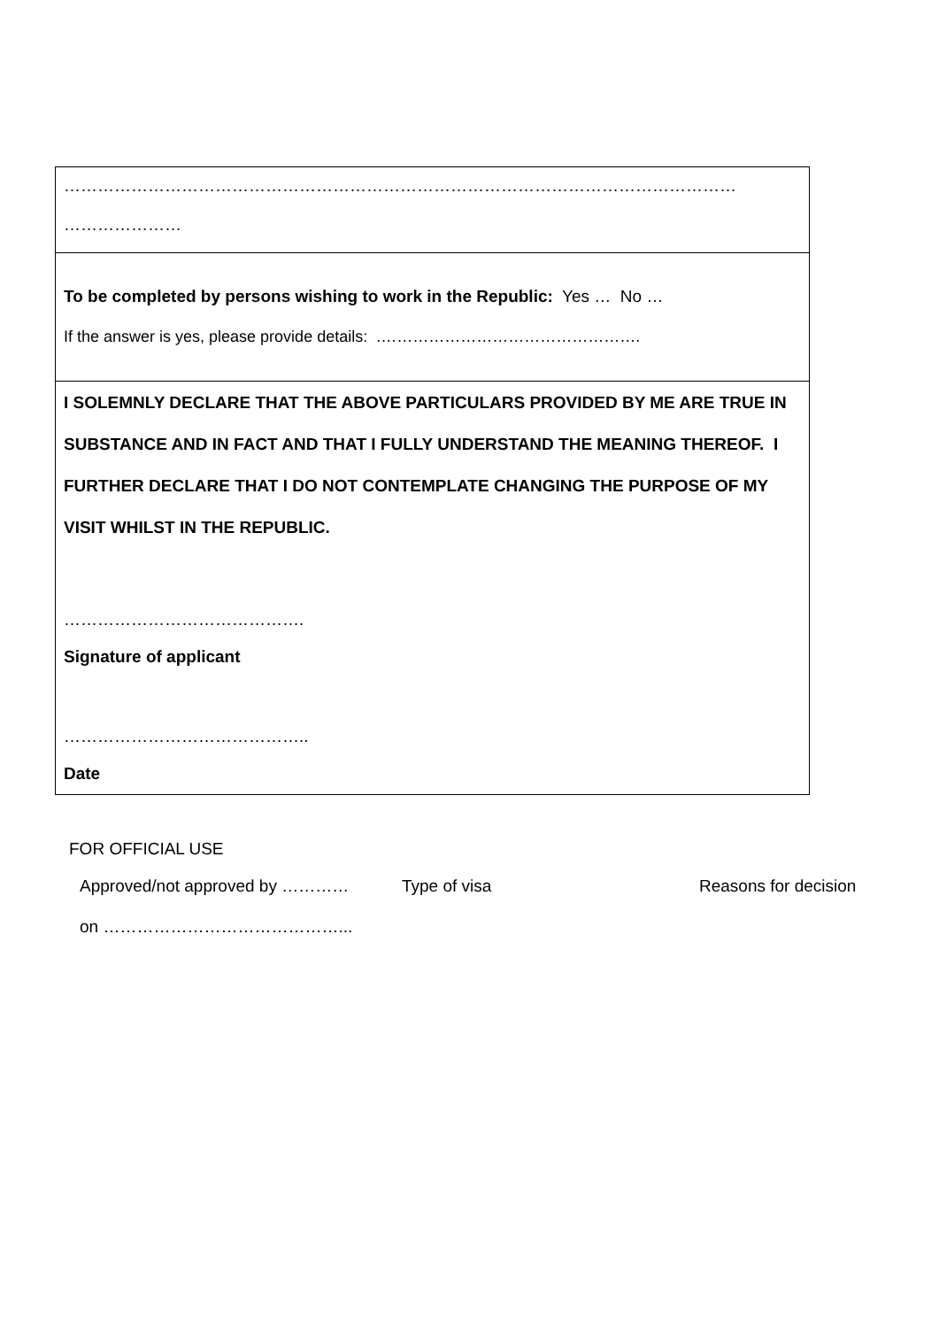| ………………………………………………………………………………………………………… ………………… |
| To be completed by persons wishing to work in the Republic: Yes … No … If the answer is yes, please provide details: .…………………………………………. |
| I SOLEMNLY DECLARE THAT THE ABOVE PARTICULARS PROVIDED BY ME ARE TRUE IN SUBSTANCE AND IN FACT AND THAT I FULLY UNDERSTAND THE MEANING THEREOF. I FURTHER DECLARE THAT I DO NOT CONTEMPLATE CHANGING THE PURPOSE OF MY VISIT WHILST IN THE REPUBLIC. ……………………………………. Signature of applicant …………………………………….. Date |
FOR OFFICIAL USE
Approved/not approved by ………… Type of visa Reasons for decision
on ……………………………………...